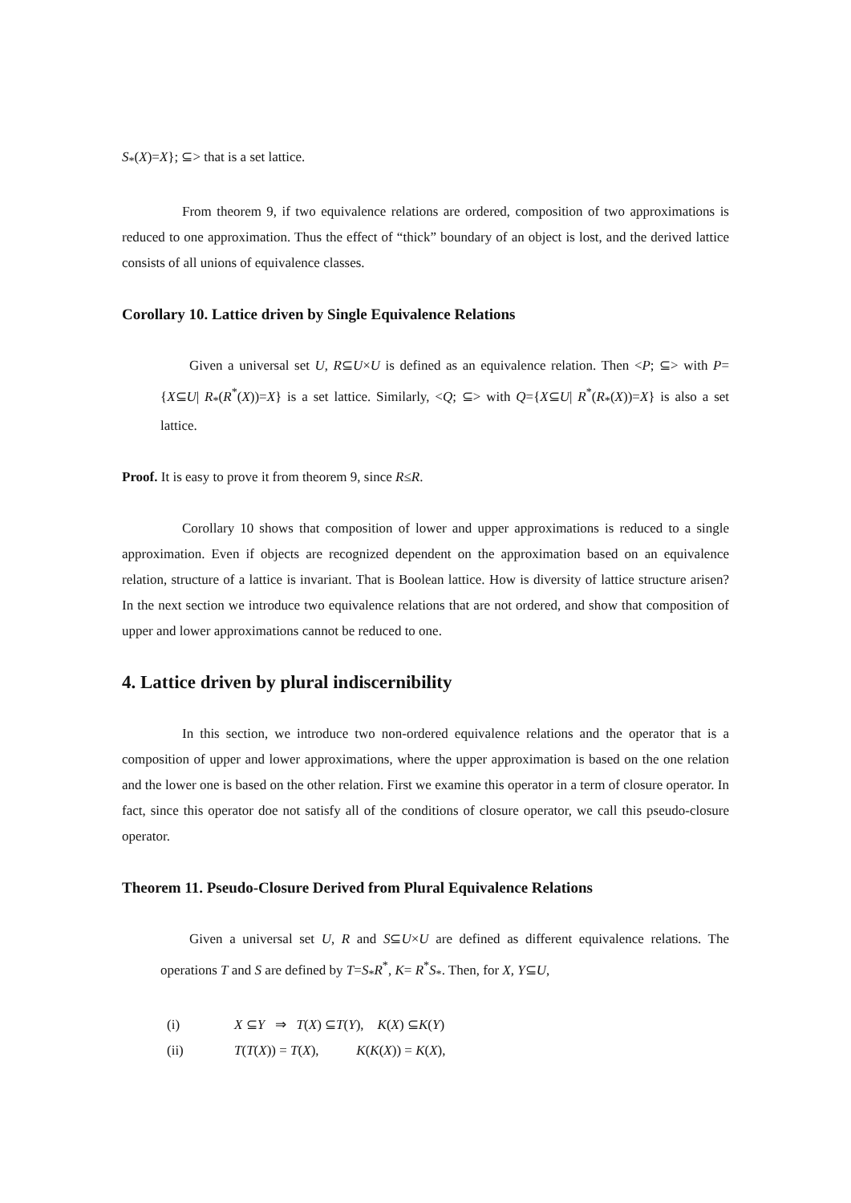S<sub>*</sub>(X)=X}; ⊆> that is a set lattice.
From theorem 9, if two equivalence relations are ordered, composition of two approximations is reduced to one approximation. Thus the effect of “thick” boundary of an object is lost, and the derived lattice consists of all unions of equivalence classes.
Corollary 10. Lattice driven by Single Equivalence Relations
Given a universal set U, R⊆U×U is defined as an equivalence relation. Then <P; ⊆> with P={X⊆U| R<sub>*</sub>(R<sup>*</sup>(X))=X} is a set lattice. Similarly, <Q; ⊆> with Q={X⊆U| R<sup>*</sup>(R<sub>*</sub>(X))=X} is also a set lattice.
Proof. It is easy to prove it from theorem 9, since R≤R.
Corollary 10 shows that composition of lower and upper approximations is reduced to a single approximation. Even if objects are recognized dependent on the approximation based on an equivalence relation, structure of a lattice is invariant. That is Boolean lattice. How is diversity of lattice structure arisen? In the next section we introduce two equivalence relations that are not ordered, and show that composition of upper and lower approximations cannot be reduced to one.
4. Lattice driven by plural indiscernibility
In this section, we introduce two non-ordered equivalence relations and the operator that is a composition of upper and lower approximations, where the upper approximation is based on the one relation and the lower one is based on the other relation. First we examine this operator in a term of closure operator. In fact, since this operator doe not satisfy all of the conditions of closure operator, we call this pseudo-closure operator.
Theorem 11. Pseudo-Closure Derived from Plural Equivalence Relations
Given a universal set U, R and S⊆U×U are defined as different equivalence relations. The operations T and S are defined by T=S<sub>*</sub>R<sup>*</sup>, K= R<sup>*</sup>S<sub>*</sub>. Then, for X, Y⊆U,
| (i) | X ⊆ Y ⇒ T ( X ) ⊆ T ( Y ), K ( X ) ⊆ K ( Y ) |
| (ii) | T ( T ( X )) = T ( X ), K ( K ( X )) = K ( X ), |